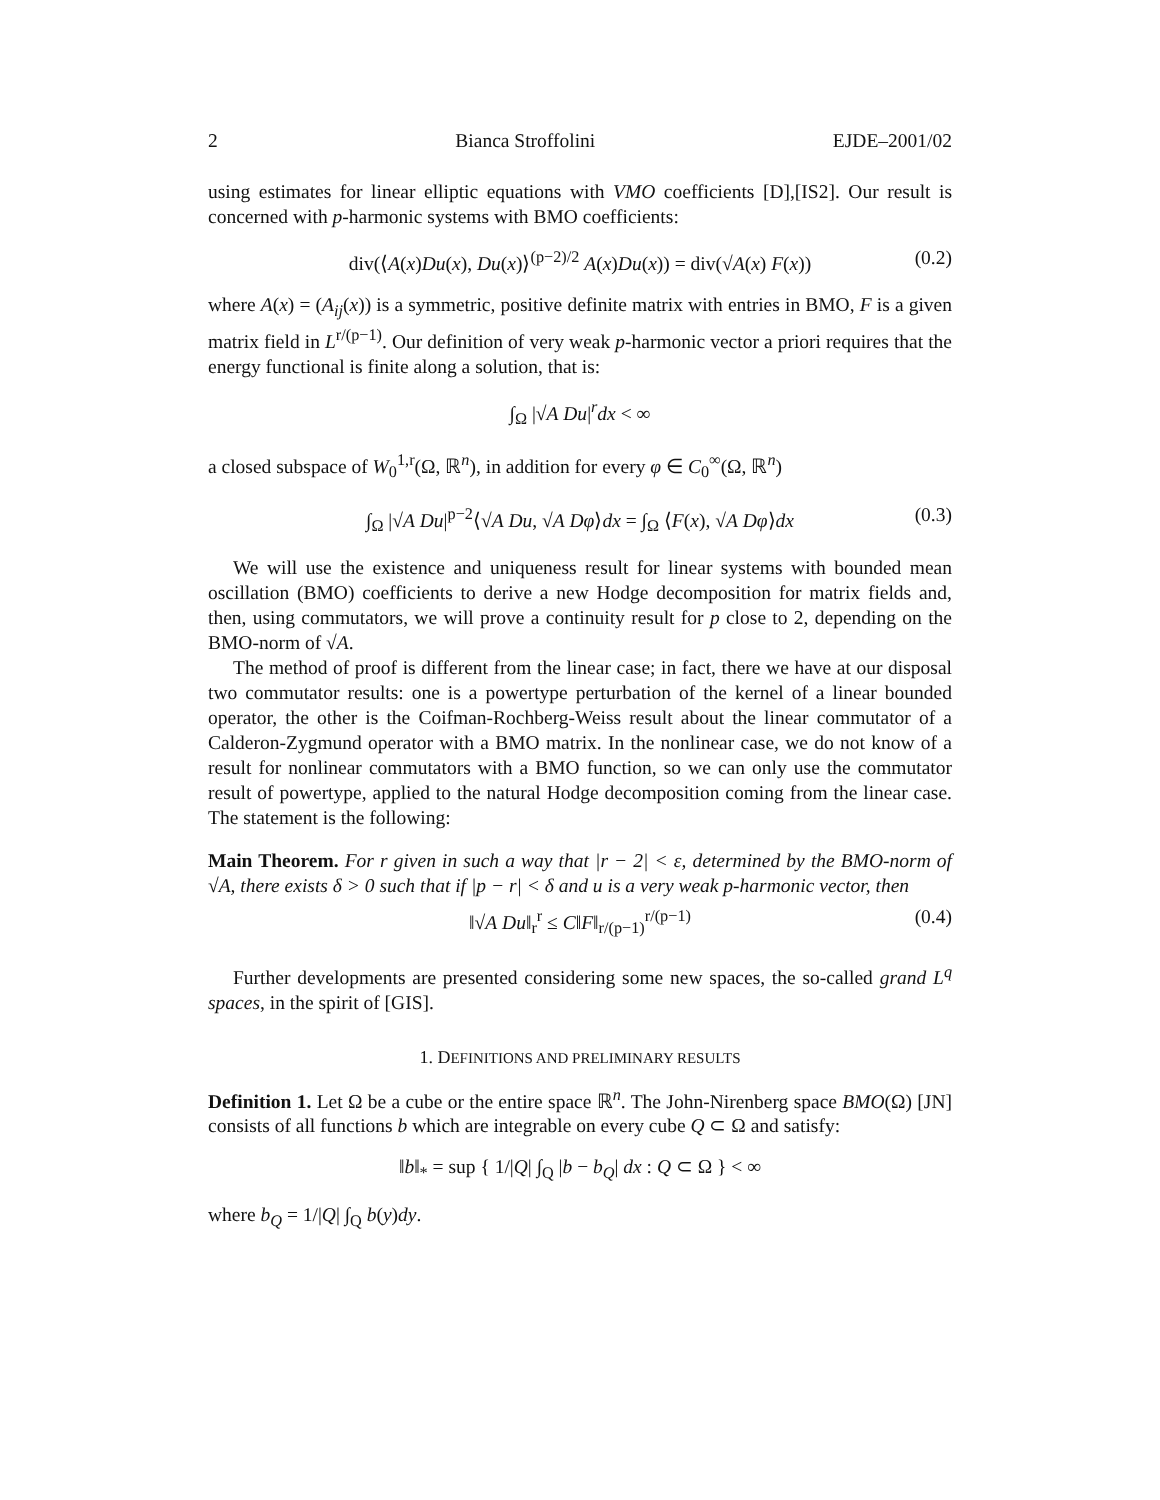2 Bianca Stroffolini EJDE–2001/02
using estimates for linear elliptic equations with VMO coefficients [D],[IS2]. Our result is concerned with p-harmonic systems with BMO coefficients:
div(⟨A(x)Du(x), Du(x)⟩<sup>(p−2)/2</sup> A(x)Du(x)) = div(√A(x) F(x)) (0.2)
where A(x) = (A<sub>ij</sub>(x)) is a symmetric, positive definite matrix with entries in BMO, F is a given matrix field in L<sup>r/(p−1)</sup>. Our definition of very weak p-harmonic vector a priori requires that the energy functional is finite along a solution, that is:
∫<sub>Ω</sub> |√A Du|<sup>r</sup>dx < ∞
a closed subspace of W<sub>0</sub><sup>1,r</sup>(Ω, ℝ<sup>n</sup>), in addition for every φ ∈ C<sub>0</sub><sup>∞</sup>(Ω, ℝ<sup>n</sup>)
∫<sub>Ω</sub> |√A Du|<sup>p−2</sup>⟨√A Du, √A Dφ⟩dx = ∫<sub>Ω</sub> ⟨F(x), √A Dφ⟩dx (0.3)
We will use the existence and uniqueness result for linear systems with bounded mean oscillation (BMO) coefficients to derive a new Hodge decomposition for matrix fields and, then, using commutators, we will prove a continuity result for p close to 2, depending on the BMO-norm of √A.
The method of proof is different from the linear case; in fact, there we have at our disposal two commutator results: one is a powertype perturbation of the kernel of a linear bounded operator, the other is the Coifman-Rochberg-Weiss result about the linear commutator of a Calderon-Zygmund operator with a BMO matrix. In the nonlinear case, we do not know of a result for nonlinear commutators with a BMO function, so we can only use the commutator result of powertype, applied to the natural Hodge decomposition coming from the linear case. The statement is the following:
Main Theorem. For r given in such a way that |r − 2| < ε, determined by the BMO-norm of √A, there exists δ > 0 such that if |p − r| < δ and u is a very weak p-harmonic vector, then
‖√A Du‖<sub>r</sub><sup>r</sup> ≤ C‖F‖<sub>r/(p−1)</sub><sup>r/(p−1)</sup> (0.4)
Further developments are presented considering some new spaces, the so-called grand L<sup>q</sup> spaces, in the spirit of [GIS].
1. DEFINITIONS AND PRELIMINARY RESULTS
Definition 1. Let Ω be a cube or the entire space ℝ<sup>n</sup>. The John-Nirenberg space BMO(Ω) [JN] consists of all functions b which are integrable on every cube Q ⊂ Ω and satisfy:
‖b‖<sub>*</sub> = sup { 1/|Q| ∫<sub>Q</sub> |b − b<sub>Q</sub>| dx : Q ⊂ Ω } < ∞
where b<sub>Q</sub> = 1/|Q| ∫<sub>Q</sub> b(y)dy.